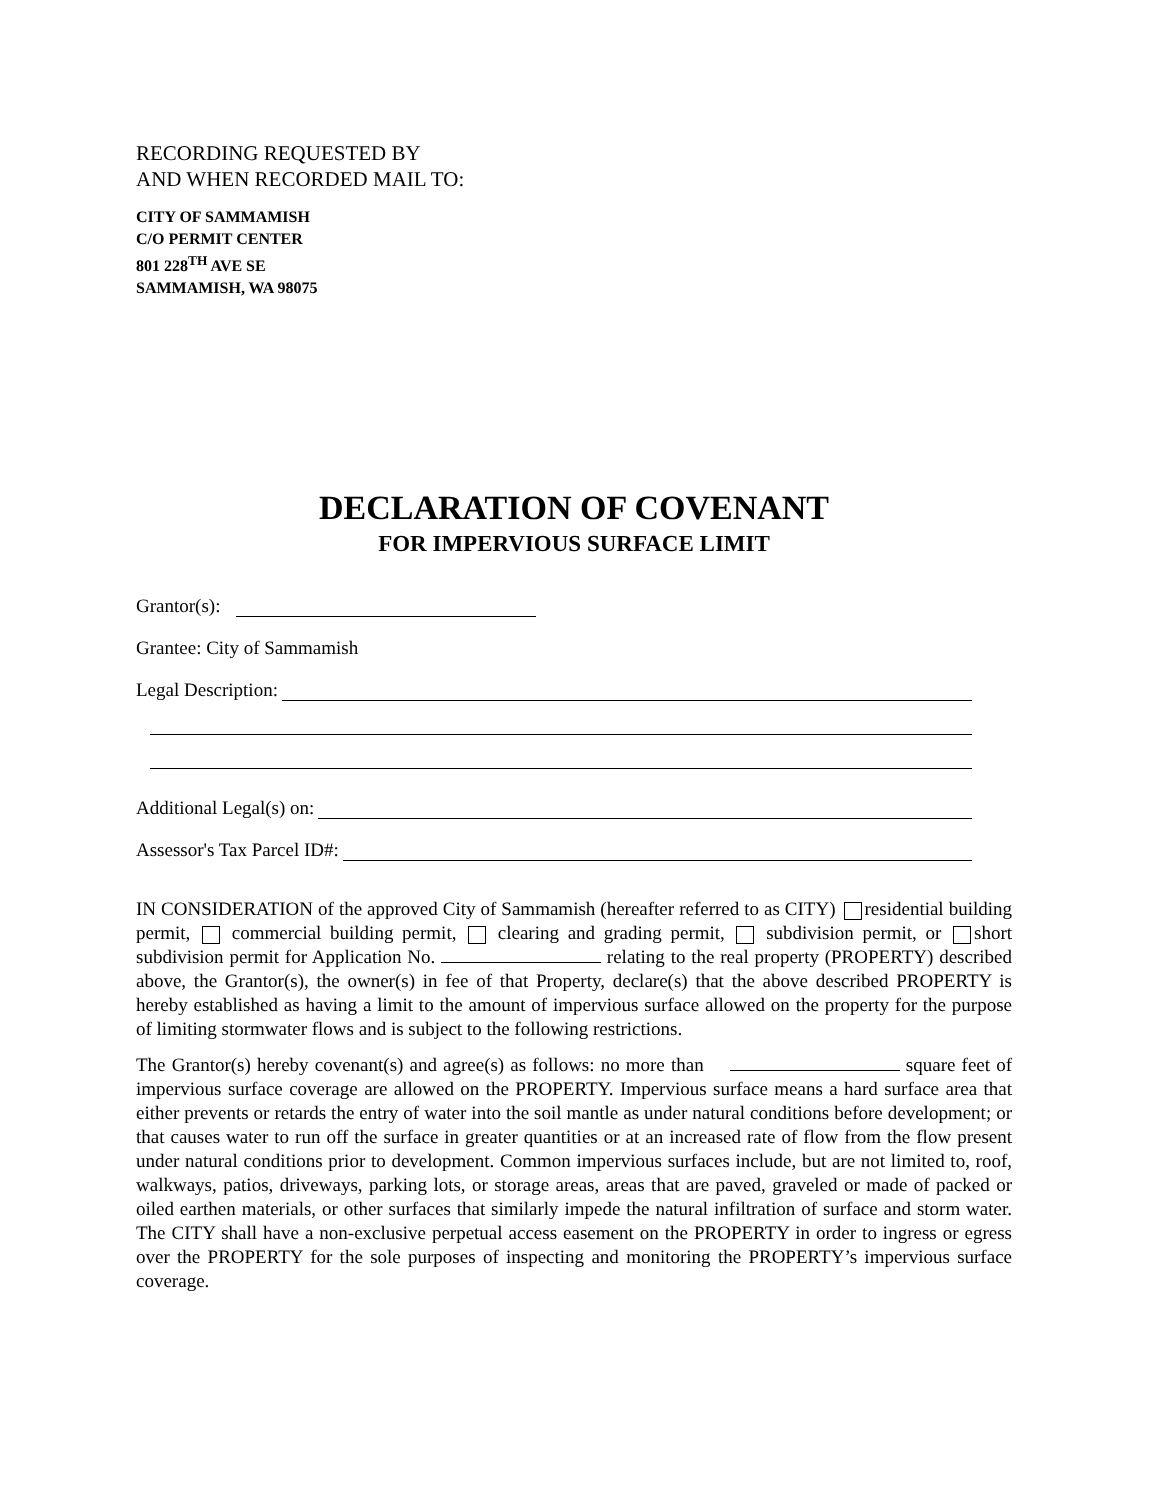RECORDING REQUESTED BY AND WHEN RECORDED MAIL TO:
CITY OF SAMMAMISH
C/O PERMIT CENTER
801 228<sup>TH</sup> AVE SE
SAMMAMISH, WA 98075
DECLARATION OF COVENANT
FOR IMPERVIOUS SURFACE LIMIT
Grantor(s):
Grantee: City of Sammamish
Legal Description:
Additional Legal(s) on:
Assessor's Tax Parcel ID#:
IN CONSIDERATION of the approved City of Sammamish (hereafter referred to as CITY) residential building permit, commercial building permit, clearing and grading permit, subdivision permit, or short subdivision permit for Application No. relating to the real property (PROPERTY) described above, the Grantor(s), the owner(s) in fee of that Property, declare(s) that the above described PROPERTY is hereby established as having a limit to the amount of impervious surface allowed on the property for the purpose of limiting stormwater flows and is subject to the following restrictions.
The Grantor(s) hereby covenant(s) and agree(s) as follows: no more than square feet of impervious surface coverage are allowed on the PROPERTY. Impervious surface means a hard surface area that either prevents or retards the entry of water into the soil mantle as under natural conditions before development; or that causes water to run off the surface in greater quantities or at an increased rate of flow from the flow present under natural conditions prior to development. Common impervious surfaces include, but are not limited to, roof, walkways, patios, driveways, parking lots, or storage areas, areas that are paved, graveled or made of packed or oiled earthen materials, or other surfaces that similarly impede the natural infiltration of surface and storm water. The CITY shall have a non-exclusive perpetual access easement on the PROPERTY in order to ingress or egress over the PROPERTY for the sole purposes of inspecting and monitoring the PROPERTY’s impervious surface coverage.